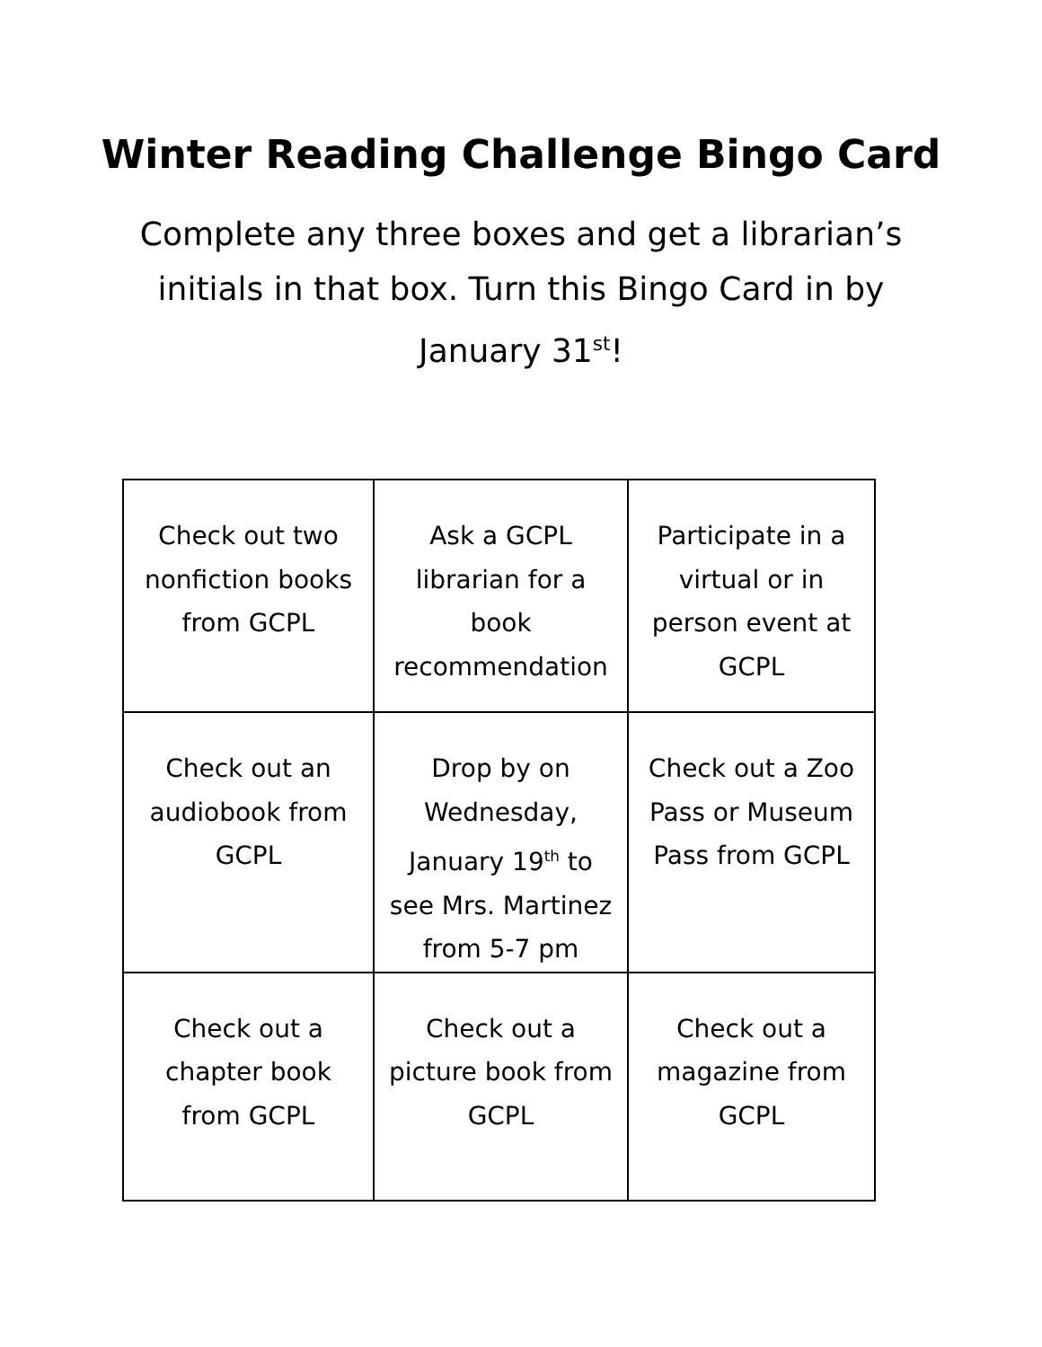Winter Reading Challenge Bingo Card
Complete any three boxes and get a librarian’s initials in that box. Turn this Bingo Card in by January 31<sup>st</sup>!
| Check out two nonfiction books from GCPL | Ask a GCPL librarian for a book recommendation | Participate in a virtual or in person event at GCPL |
| Check out an audiobook from GCPL | Drop by on Wednesday, January 19<sup>th</sup> to see Mrs. Martinez from 5-7 pm | Check out a Zoo Pass or Museum Pass from GCPL |
| Check out a chapter book from GCPL | Check out a picture book from GCPL | Check out a magazine from GCPL |